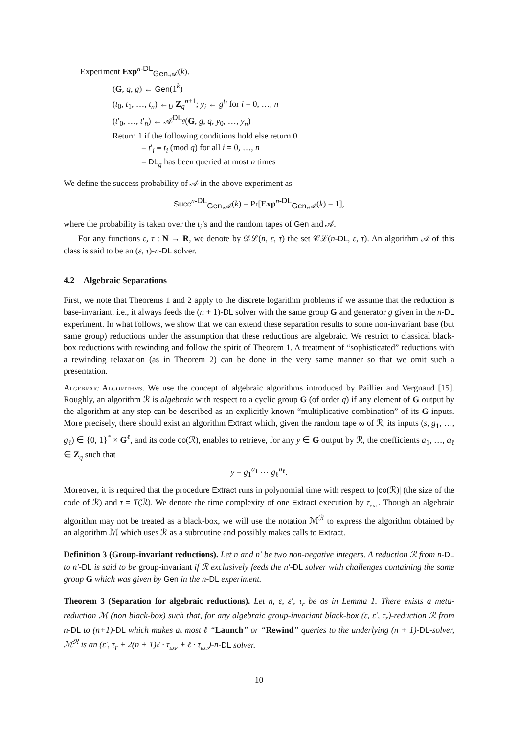Experiment Exp<sup>n-DL</sup><sub>Gen,𝒜</sub>(k).
(G, q, g) ← Gen(1<sup>k</sup>)
(t<sub>0</sub>, t<sub>1</sub>, …, t<sub>n</sub>) ←<sub>U</sub> Z<sub>q</sub><sup>n+1</sup>; y<sub>i</sub> ← g<sup>t<sub>i</sub></sup> for i = 0, …, n
(t′<sub>0</sub>, …, t′<sub>n</sub>) ← 𝒜<sup>DL<sub>g</sub></sup>(G, g, q, y<sub>0</sub>, …, y<sub>n</sub>)
Return 1 if the following conditions hold else return 0
– t′<sub>i</sub> ≡ t<sub>i</sub> (mod q) for all i = 0, …, n
– DL<sub>g</sub> has been queried at most n times
We define the success probability of 𝒜 in the above experiment as
Succ<sup>n-DL</sup><sub>Gen,𝒜</sub>(k) = Pr[Exp<sup>n-DL</sup><sub>Gen,𝒜</sub>(k) = 1],
where the probability is taken over the t<sub>i</sub>’s and the random tapes of Gen and 𝒜.
For any functions ε, τ : N → R, we denote by 𝒟ℒ(n, ε, τ) the set 𝒞ℒ(n-DL, ε, τ). An algorithm 𝒜 of this class is said to be an (ε, τ)-n-DL solver.
4.2 Algebraic Separations
First, we note that Theorems 1 and 2 apply to the discrete logarithm problems if we assume that the reduction is base-invariant, i.e., it always feeds the (n + 1)-DL solver with the same group G and generator g given in the n-DL experiment. In what follows, we show that we can extend these separation results to some non-invariant base (but same group) reductions under the assumption that these reductions are algebraic. We restrict to classical black-box reductions with rewinding and follow the spirit of Theorem 1. A treatment of “sophisticated” reductions with a rewinding relaxation (as in Theorem 2) can be done in the very same manner so that we omit such a presentation.
Algebraic Algorithms. We use the concept of algebraic algorithms introduced by Paillier and Vergnaud [15]. Roughly, an algorithm ℛ is algebraic with respect to a cyclic group G (of order q) if any element of G output by the algorithm at any step can be described as an explicitly known “multiplicative combination” of its G inputs. More precisely, there should exist an algorithm Extract which, given the random tape ϖ of ℛ, its inputs (s, g<sub>1</sub>, …, g<sub>ℓ</sub>) ∈ {0, 1}<sup>*</sup> × G<sup>ℓ</sup>, and its code co(ℛ), enables to retrieve, for any y ∈ G output by ℛ, the coefficients a<sub>1</sub>, …, a<sub>ℓ</sub> ∈ Z<sub>q</sub> such that
y = g<sub>1</sub><sup>a<sub>1</sub></sup> ⋯ g<sub>ℓ</sub><sup>a<sub>ℓ</sub></sup>.
Moreover, it is required that the procedure Extract runs in polynomial time with respect to |co(ℛ)| (the size of the code of ℛ) and τ = T(ℛ). We denote the time complexity of one Extract execution by τ<sub>EXT</sub>. Though an algebraic algorithm may not be treated as a black-box, we will use the notation ℳ<sup>ℛ</sup> to express the algorithm obtained by an algorithm ℳ which uses ℛ as a subroutine and possibly makes calls to Extract.
Definition 3 (Group-invariant reductions). Let n and n′ be two non-negative integers. A reduction ℛ from n-DL to n′-DL is said to be group-invariant if ℛ exclusively feeds the n′-DL solver with challenges containing the same group G which was given by Gen in the n-DL experiment.
Theorem 3 (Separation for algebraic reductions). Let n, ε, ε′, τ<sub>r</sub> be as in Lemma 1. There exists a meta-reduction ℳ (non black-box) such that, for any algebraic group-invariant black-box (ε, ε′, τ<sub>r</sub>)-reduction ℛ from n-DL to (n+1)-DL which makes at most ℓ “Launch” or “Rewind” queries to the underlying (n + 1)-DL-solver, ℳ<sup>ℛ</sup> is an (ε′, τ<sub>r</sub> + 2(n + 1)ℓ · τ<sub>EXP</sub> + ℓ · τ<sub>EXT</sub>)-n-DL solver.
10